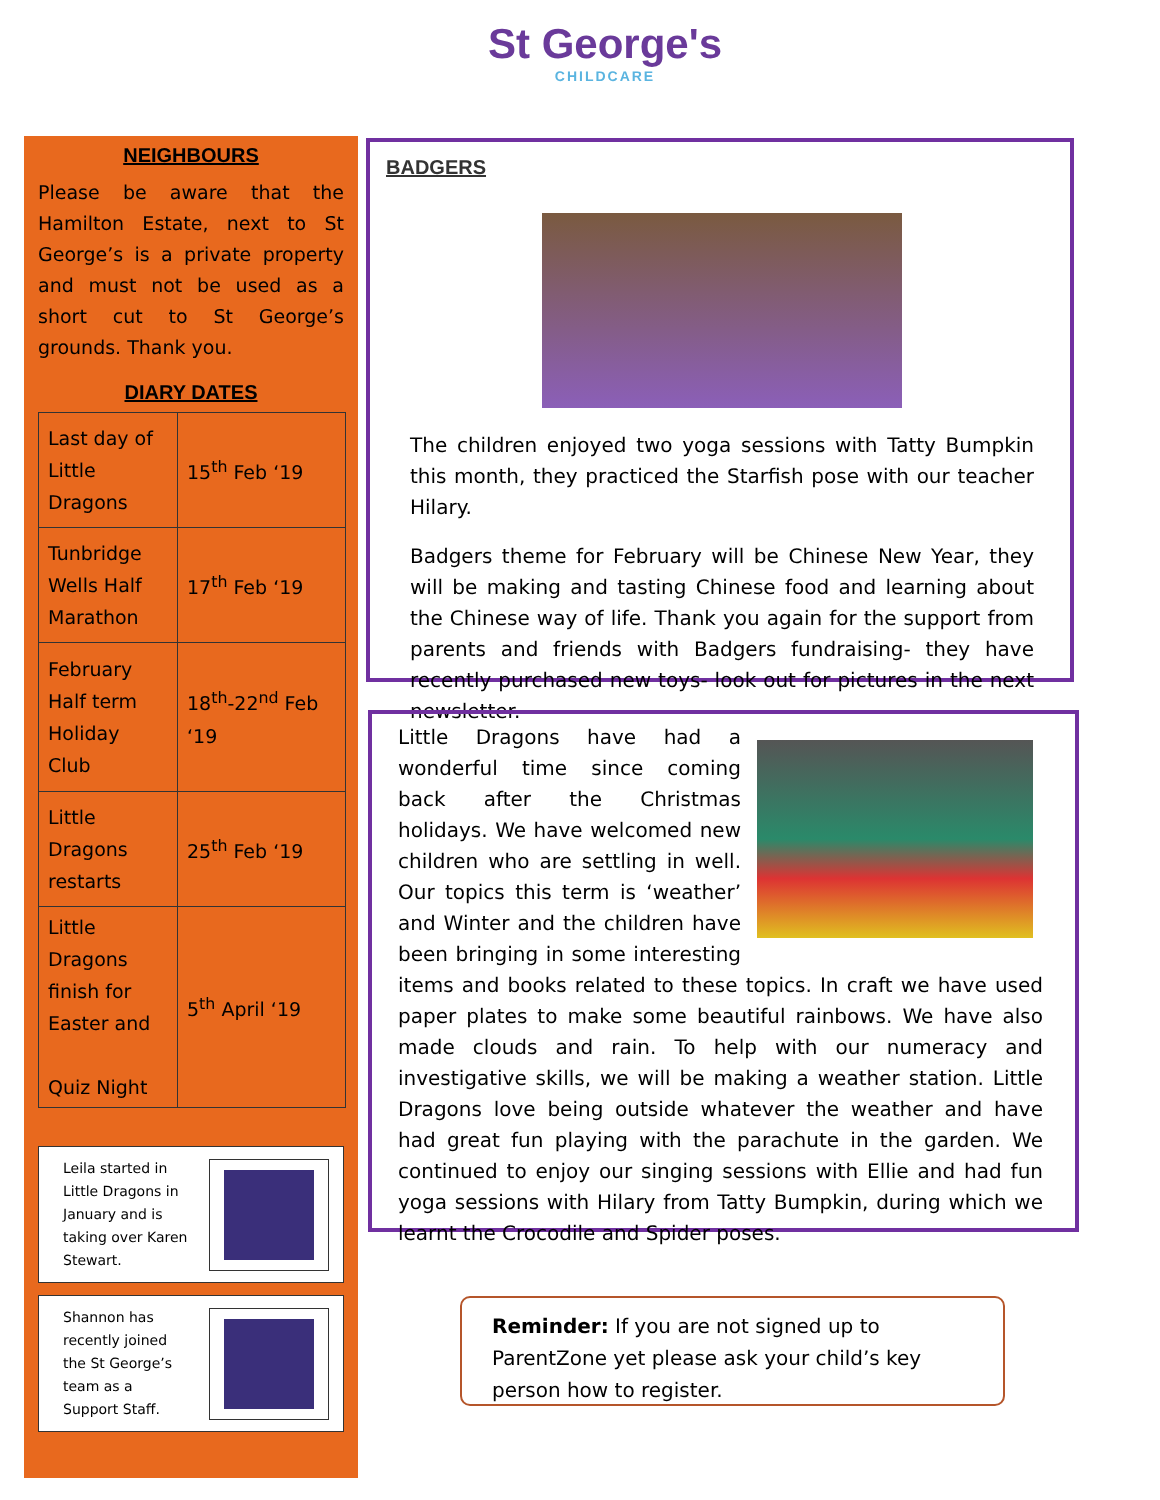St George's
CHILDCARE
NEIGHBOURS
Please be aware that the Hamilton Estate, next to St George’s is a private property and must not be used as a short cut to St George’s grounds. Thank you.
DIARY DATES
| Last day of Little Dragons | 15<sup>th</sup> Feb ‘19 |
| Tunbridge Wells Half Marathon | 17<sup>th</sup> Feb ‘19 |
| February Half term Holiday Club | 18<sup>th</sup>-22<sup>nd</sup> Feb ‘19 |
| Little Dragons restarts | 25<sup>th</sup> Feb ‘19 |
| Little Dragons finish for Easter and Quiz Night | 5<sup>th</sup> April ‘19 |
Leila started in
Little Dragons in
January and is
taking over Karen
Stewart.
Shannon has
recently joined
the St George’s
team as a
Support Staff.
BADGERS
The children enjoyed two yoga sessions with Tatty Bumpkin this month, they practiced the Starfish pose with our teacher Hilary.
Badgers theme for February will be Chinese New Year, they will be making and tasting Chinese food and learning about the Chinese way of life. Thank you again for the support from parents and friends with Badgers fundraising- they have recently purchased new toys- look out for pictures in the next newsletter.
Little Dragons have had a wonderful time since coming back after the Christmas holidays. We have welcomed new children who are settling in well. Our topics this term is ‘weather’ and Winter and the children have been bringing in some interesting items and books related to these topics. In craft we have used paper plates to make some beautiful rainbows. We have also made clouds and rain. To help with our numeracy and investigative skills, we will be making a weather station. Little Dragons love being outside whatever the weather and have had great fun playing with the parachute in the garden. We continued to enjoy our singing sessions with Ellie and had fun yoga sessions with Hilary from Tatty Bumpkin, during which we learnt the Crocodile and Spider poses.
Reminder: If you are not signed up to ParentZone yet please ask your child’s key person how to register.